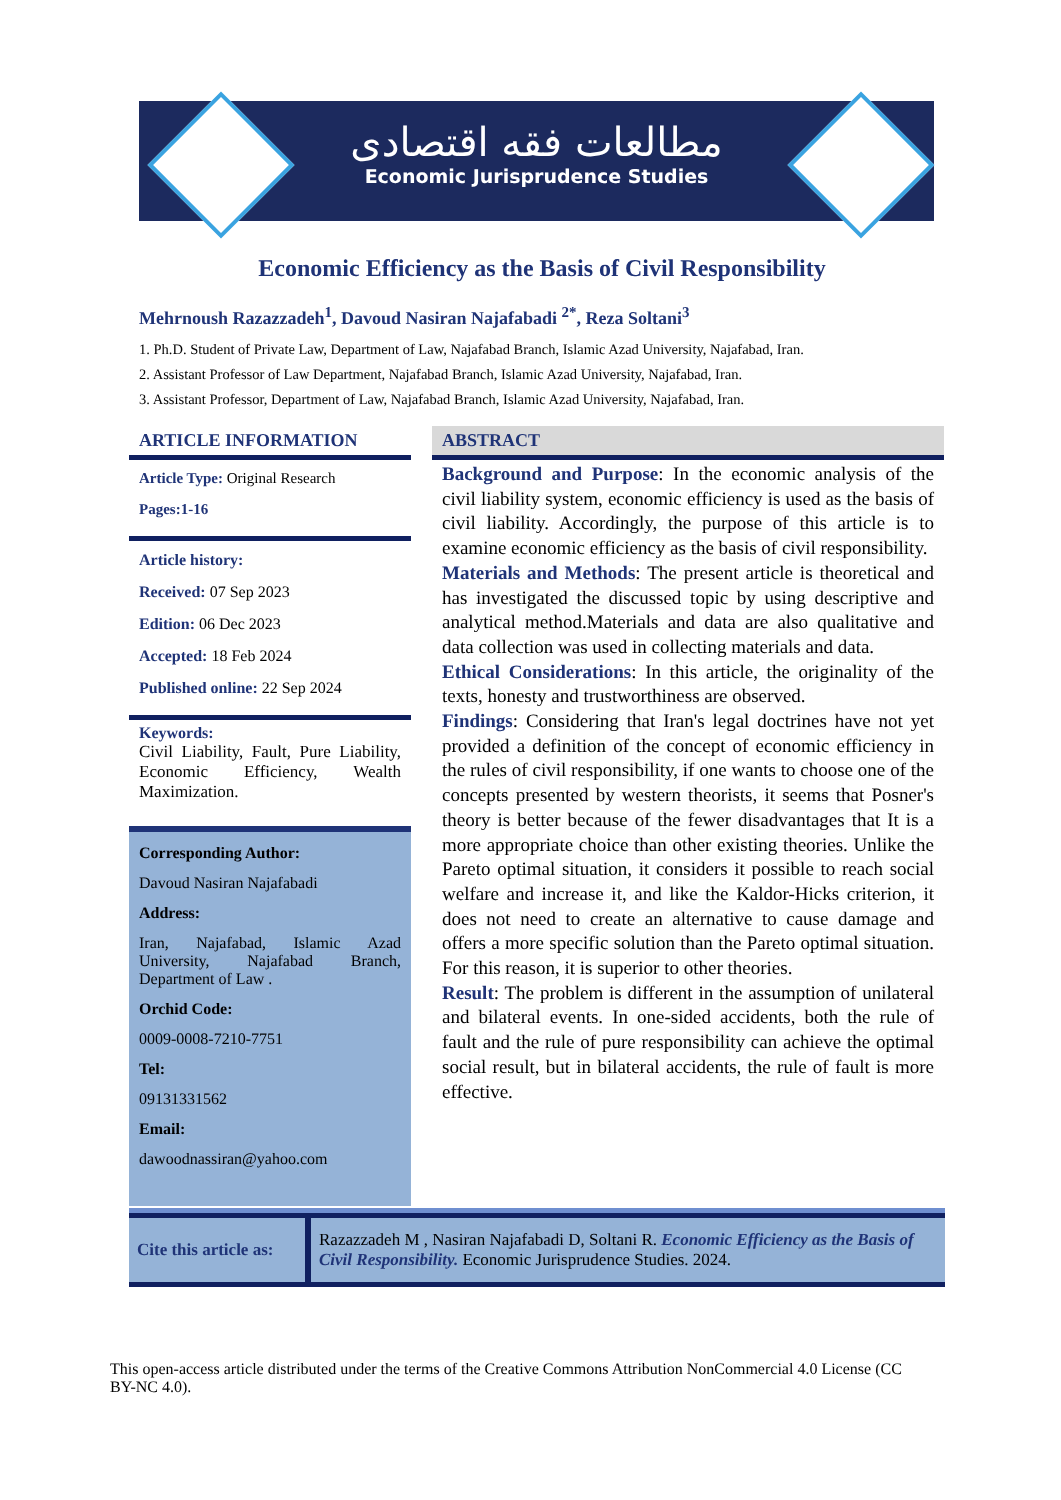مطالعات فقه اقتصادی
Economic Jurisprudence Studies
Economic Efficiency as the Basis of Civil Responsibility
Mehrnoush Razazzadeh<sup>1</sup>, Davoud Nasiran Najafabadi <sup>2*</sup>, Reza Soltani<sup>3</sup>
1. Ph.D. Student of Private Law, Department of Law, Najafabad Branch, Islamic Azad University, Najafabad, Iran.
2. Assistant Professor of Law Department, Najafabad Branch, Islamic Azad University, Najafabad, Iran.
3. Assistant Professor, Department of Law, Najafabad Branch, Islamic Azad University, Najafabad, Iran.
ARTICLE INFORMATION
Article Type: Original Research
Pages:1-16
Article history:
Received: 07 Sep 2023
Edition: 06 Dec 2023
Accepted: 18 Feb 2024
Published online: 22 Sep 2024
Keywords:
Civil Liability, Fault, Pure Liability, Economic Efficiency, Wealth Maximization.
Corresponding Author:
Davoud Nasiran Najafabadi
Address:
Iran, Najafabad, Islamic Azad University, Najafabad Branch, Department of Law .
Orchid Code:
0009-0008-7210-7751
Tel:
09131331562
Email:
dawoodnassiran@yahoo.com
ABSTRACT
Background and Purpose: In the economic analysis of the civil liability system, economic efficiency is used as the basis of civil liability. Accordingly, the purpose of this article is to examine economic efficiency as the basis of civil responsibility.
Materials and Methods: The present article is theoretical and has investigated the discussed topic by using descriptive and analytical method.Materials and data are also qualitative and data collection was used in collecting materials and data.
Ethical Considerations: In this article, the originality of the texts, honesty and trustworthiness are observed.
Findings: Considering that Iran's legal doctrines have not yet provided a definition of the concept of economic efficiency in the rules of civil responsibility, if one wants to choose one of the concepts presented by western theorists, it seems that Posner's theory is better because of the fewer disadvantages that It is a more appropriate choice than other existing theories. Unlike the Pareto optimal situation, it considers it possible to reach social welfare and increase it, and like the Kaldor-Hicks criterion, it does not need to create an alternative to cause damage and offers a more specific solution than the Pareto optimal situation. For this reason, it is superior to other theories.
Result: The problem is different in the assumption of unilateral and bilateral events. In one-sided accidents, both the rule of fault and the rule of pure responsibility can achieve the optimal social result, but in bilateral accidents, the rule of fault is more effective.
Cite this article as:
Razazzadeh M , Nasiran Najafabadi D, Soltani R. Economic Efficiency as the Basis of Civil Responsibility. Economic Jurisprudence Studies. 2024.
This open-access article distributed under the terms of the Creative Commons Attribution NonCommercial 4.0 License (CC BY-NC 4.0).